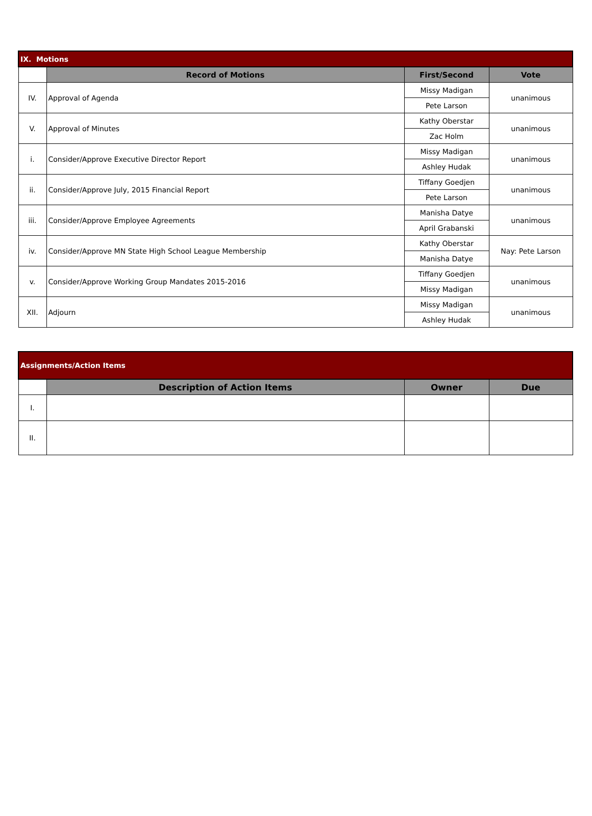| IX. Motions | | | |
| | Record of Motions | First/Second | Vote |
| IV. | Approval of Agenda | Missy Madigan | unanimous |
| | | Pete Larson | |
| V. | Approval of Minutes | Kathy Oberstar | unanimous |
| | | Zac Holm | |
| i. | Consider/Approve Executive Director Report | Missy Madigan | unanimous |
| | | Ashley Hudak | |
| ii. | Consider/Approve July, 2015 Financial Report | Tiffany Goedjen | unanimous |
| | | Pete Larson | |
| iii. | Consider/Approve Employee Agreements | Manisha Datye | unanimous |
| | | April Grabanski | |
| iv. | Consider/Approve MN State High School League Membership | Kathy Oberstar | Nay: Pete Larson |
| | | Manisha Datye | |
| v. | Consider/Approve Working Group Mandates 2015-2016 | Tiffany Goedjen | unanimous |
| | | Missy Madigan | |
| XII. | Adjourn | Missy Madigan | unanimous |
| | | Ashley Hudak | |
| Assignments/Action Items | | | |
| | Description of Action Items | Owner | Due |
| I. | | | |
| II. | | | |